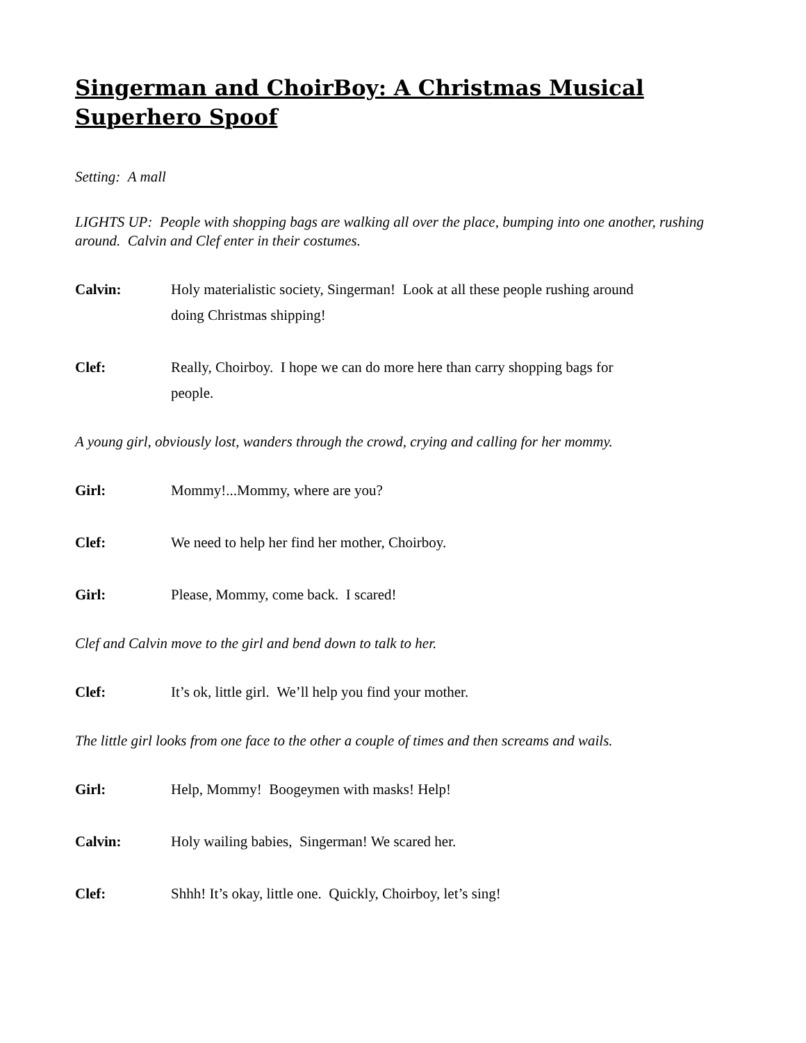Singerman and ChoirBoy: A Christmas Musical Superhero Spoof
Setting: A mall
LIGHTS UP: People with shopping bags are walking all over the place, bumping into one another, rushing around. Calvin and Clef enter in their costumes.
Calvin: Holy materialistic society, Singerman! Look at all these people rushing around doing Christmas shipping!
Clef: Really, Choirboy. I hope we can do more here than carry shopping bags for people.
A young girl, obviously lost, wanders through the crowd, crying and calling for her mommy.
Girl: Mommy!...Mommy, where are you?
Clef: We need to help her find her mother, Choirboy.
Girl: Please, Mommy, come back. I scared!
Clef and Calvin move to the girl and bend down to talk to her.
Clef: It’s ok, little girl. We’ll help you find your mother.
The little girl looks from one face to the other a couple of times and then screams and wails.
Girl: Help, Mommy! Boogeymen with masks! Help!
Calvin: Holy wailing babies, Singerman! We scared her.
Clef: Shhh! It’s okay, little one. Quickly, Choirboy, let’s sing!